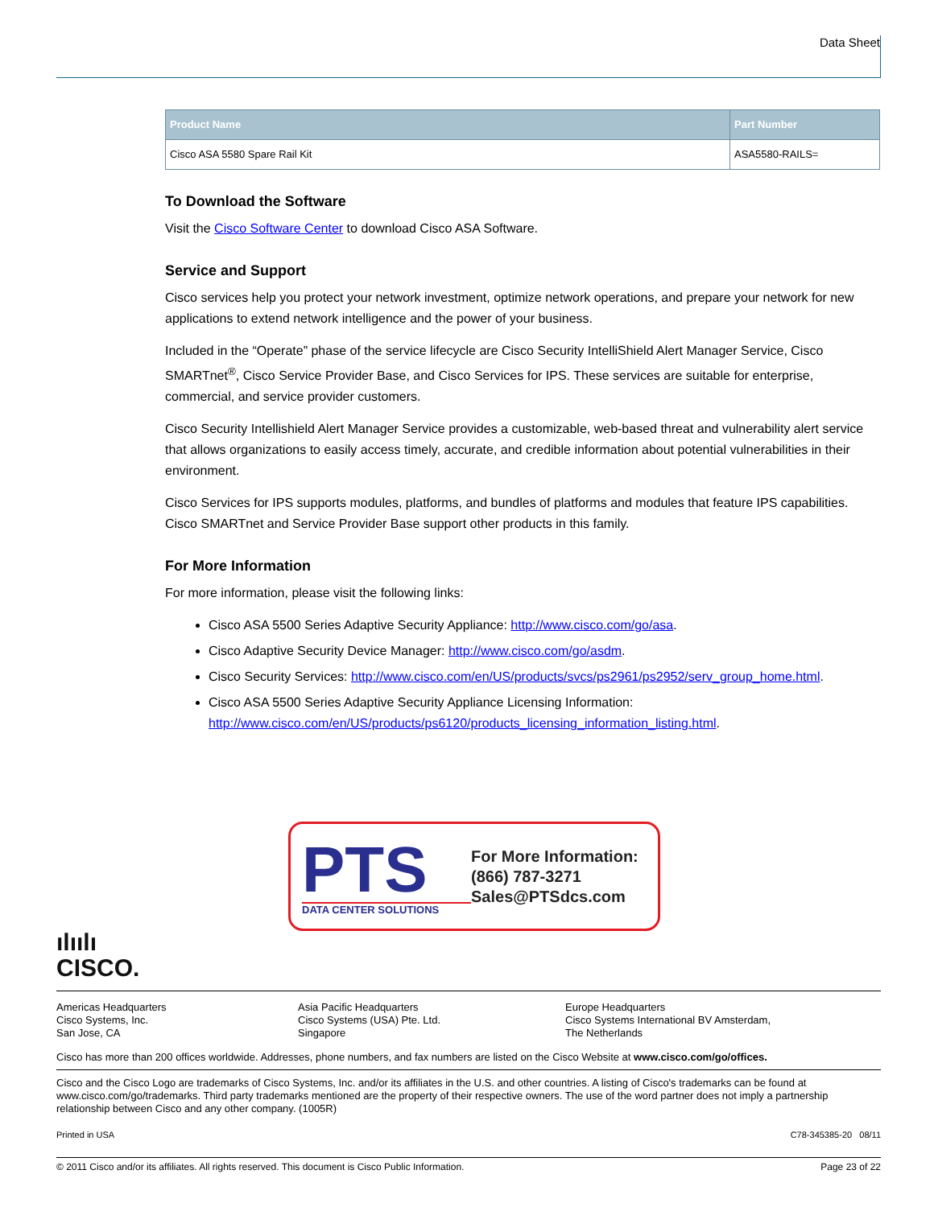Data Sheet
| Product Name | Part Number |
| --- | --- |
| Cisco ASA 5580 Spare Rail Kit | ASA5580-RAILS= |
To Download the Software
Visit the Cisco Software Center to download Cisco ASA Software.
Service and Support
Cisco services help you protect your network investment, optimize network operations, and prepare your network for new applications to extend network intelligence and the power of your business.
Included in the “Operate” phase of the service lifecycle are Cisco Security IntelliShield Alert Manager Service, Cisco SMARTnet<sup>®</sup>, Cisco Service Provider Base, and Cisco Services for IPS. These services are suitable for enterprise, commercial, and service provider customers.
Cisco Security Intellishield Alert Manager Service provides a customizable, web-based threat and vulnerability alert service that allows organizations to easily access timely, accurate, and credible information about potential vulnerabilities in their environment.
Cisco Services for IPS supports modules, platforms, and bundles of platforms and modules that feature IPS capabilities. Cisco SMARTnet and Service Provider Base support other products in this family.
For More Information
For more information, please visit the following links:
Cisco ASA 5500 Series Adaptive Security Appliance: http://www.cisco.com/go/asa.
Cisco Adaptive Security Device Manager: http://www.cisco.com/go/asdm.
Cisco Security Services: http://www.cisco.com/en/US/products/svcs/ps2961/ps2952/serv_group_home.html.
Cisco ASA 5500 Series Adaptive Security Appliance Licensing Information: http://www.cisco.com/en/US/products/ps6120/products_licensing_information_listing.html.
PTS
DATA CENTER SOLUTIONS
For More Information:
(866) 787-3271
Sales@PTSdcs.com
ılıılı
CISCO.
Americas Headquarters
Cisco Systems, Inc.
San Jose, CA
Asia Pacific Headquarters
Cisco Systems (USA) Pte. Ltd.
Singapore
Europe Headquarters
Cisco Systems International BV Amsterdam,
The Netherlands
Cisco has more than 200 offices worldwide. Addresses, phone numbers, and fax numbers are listed on the Cisco Website at www.cisco.com/go/offices.
Cisco and the Cisco Logo are trademarks of Cisco Systems, Inc. and/or its affiliates in the U.S. and other countries. A listing of Cisco's trademarks can be found at www.cisco.com/go/trademarks. Third party trademarks mentioned are the property of their respective owners. The use of the word partner does not imply a partnership relationship between Cisco and any other company. (1005R)
Printed in USA C78-345385-20 08/11
© 2011 Cisco and/or its affiliates. All rights reserved. This document is Cisco Public Information. Page 23 of 22